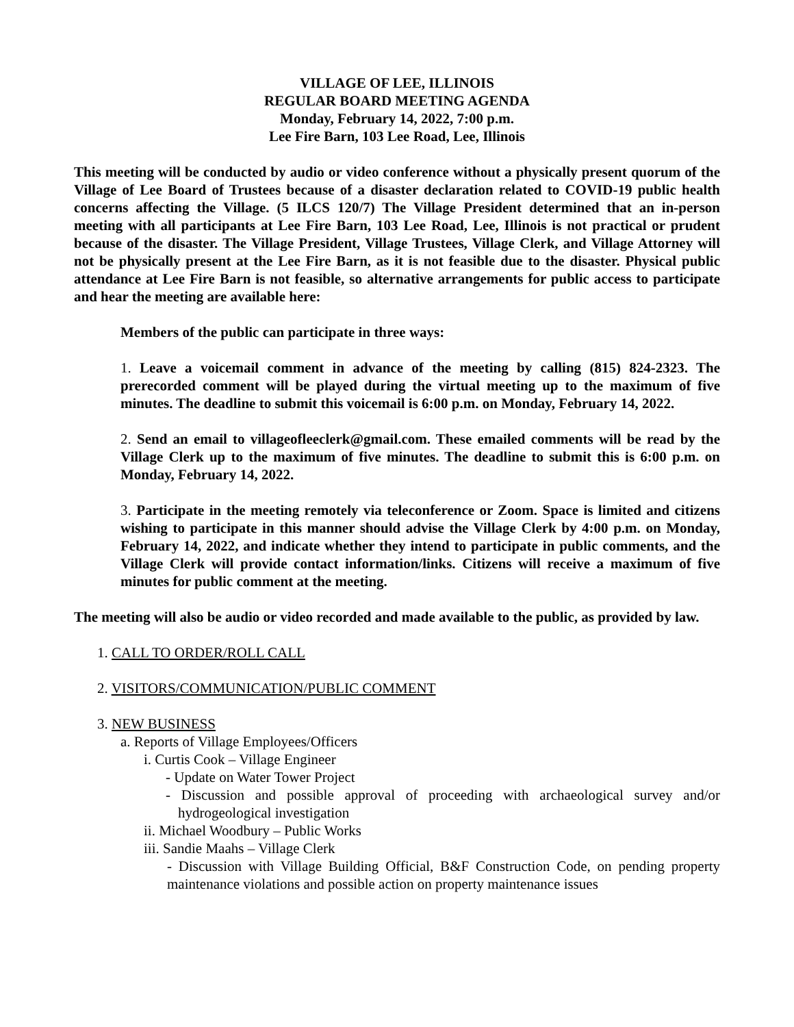VILLAGE OF LEE, ILLINOIS
REGULAR BOARD MEETING AGENDA
Monday, February 14, 2022, 7:00 p.m.
Lee Fire Barn, 103 Lee Road, Lee, Illinois
This meeting will be conducted by audio or video conference without a physically present quorum of the Village of Lee Board of Trustees because of a disaster declaration related to COVID-19 public health concerns affecting the Village. (5 ILCS 120/7) The Village President determined that an in-person meeting with all participants at Lee Fire Barn, 103 Lee Road, Lee, Illinois is not practical or prudent because of the disaster. The Village President, Village Trustees, Village Clerk, and Village Attorney will not be physically present at the Lee Fire Barn, as it is not feasible due to the disaster. Physical public attendance at Lee Fire Barn is not feasible, so alternative arrangements for public access to participate and hear the meeting are available here:
Members of the public can participate in three ways:
1. Leave a voicemail comment in advance of the meeting by calling (815) 824-2323. The prerecorded comment will be played during the virtual meeting up to the maximum of five minutes. The deadline to submit this voicemail is 6:00 p.m. on Monday, February 14, 2022.
2. Send an email to villageofleeclerk@gmail.com. These emailed comments will be read by the Village Clerk up to the maximum of five minutes. The deadline to submit this is 6:00 p.m. on Monday, February 14, 2022.
3. Participate in the meeting remotely via teleconference or Zoom. Space is limited and citizens wishing to participate in this manner should advise the Village Clerk by 4:00 p.m. on Monday, February 14, 2022, and indicate whether they intend to participate in public comments, and the Village Clerk will provide contact information/links. Citizens will receive a maximum of five minutes for public comment at the meeting.
The meeting will also be audio or video recorded and made available to the public, as provided by law.
1. CALL TO ORDER/ROLL CALL
2. VISITORS/COMMUNICATION/PUBLIC COMMENT
3. NEW BUSINESS
a. Reports of Village Employees/Officers
i. Curtis Cook – Village Engineer
- Update on Water Tower Project
- Discussion and possible approval of proceeding with archaeological survey and/or hydrogeological investigation
ii. Michael Woodbury – Public Works
iii. Sandie Maahs – Village Clerk
- Discussion with Village Building Official, B&F Construction Code, on pending property maintenance violations and possible action on property maintenance issues